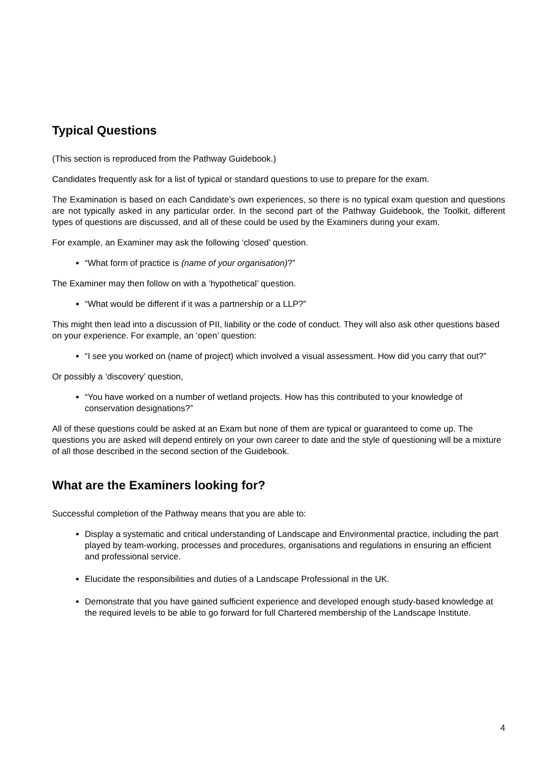Typical Questions
(This section is reproduced from the Pathway Guidebook.)
Candidates frequently ask for a list of typical or standard questions to use to prepare for the exam.
The Examination is based on each Candidate’s own experiences, so there is no typical exam question and questions are not typically asked in any particular order. In the second part of the Pathway Guidebook, the Toolkit, different types of questions are discussed, and all of these could be used by the Examiners during your exam.
For example, an Examiner may ask the following ‘closed’ question.
“What form of practice is (name of your organisation)?”
The Examiner may then follow on with a ‘hypothetical’ question.
“What would be different if it was a partnership or a LLP?”
This might then lead into a discussion of PII, liability or the code of conduct. They will also ask other questions based on your experience. For example, an ‘open’ question:
“I see you worked on (name of project) which involved a visual assessment. How did you carry that out?”
Or possibly a ‘discovery’ question,
“You have worked on a number of wetland projects. How has this contributed to your knowledge of conservation designations?”
All of these questions could be asked at an Exam but none of them are typical or guaranteed to come up. The questions you are asked will depend entirely on your own career to date and the style of questioning will be a mixture of all those described in the second section of the Guidebook.
What are the Examiners looking for?
Successful completion of the Pathway means that you are able to:
Display a systematic and critical understanding of Landscape and Environmental practice, including the part played by team-working, processes and procedures, organisations and regulations in ensuring an efficient and professional service.
Elucidate the responsibilities and duties of a Landscape Professional in the UK.
Demonstrate that you have gained sufficient experience and developed enough study-based knowledge at the required levels to be able to go forward for full Chartered membership of the Landscape Institute.
4